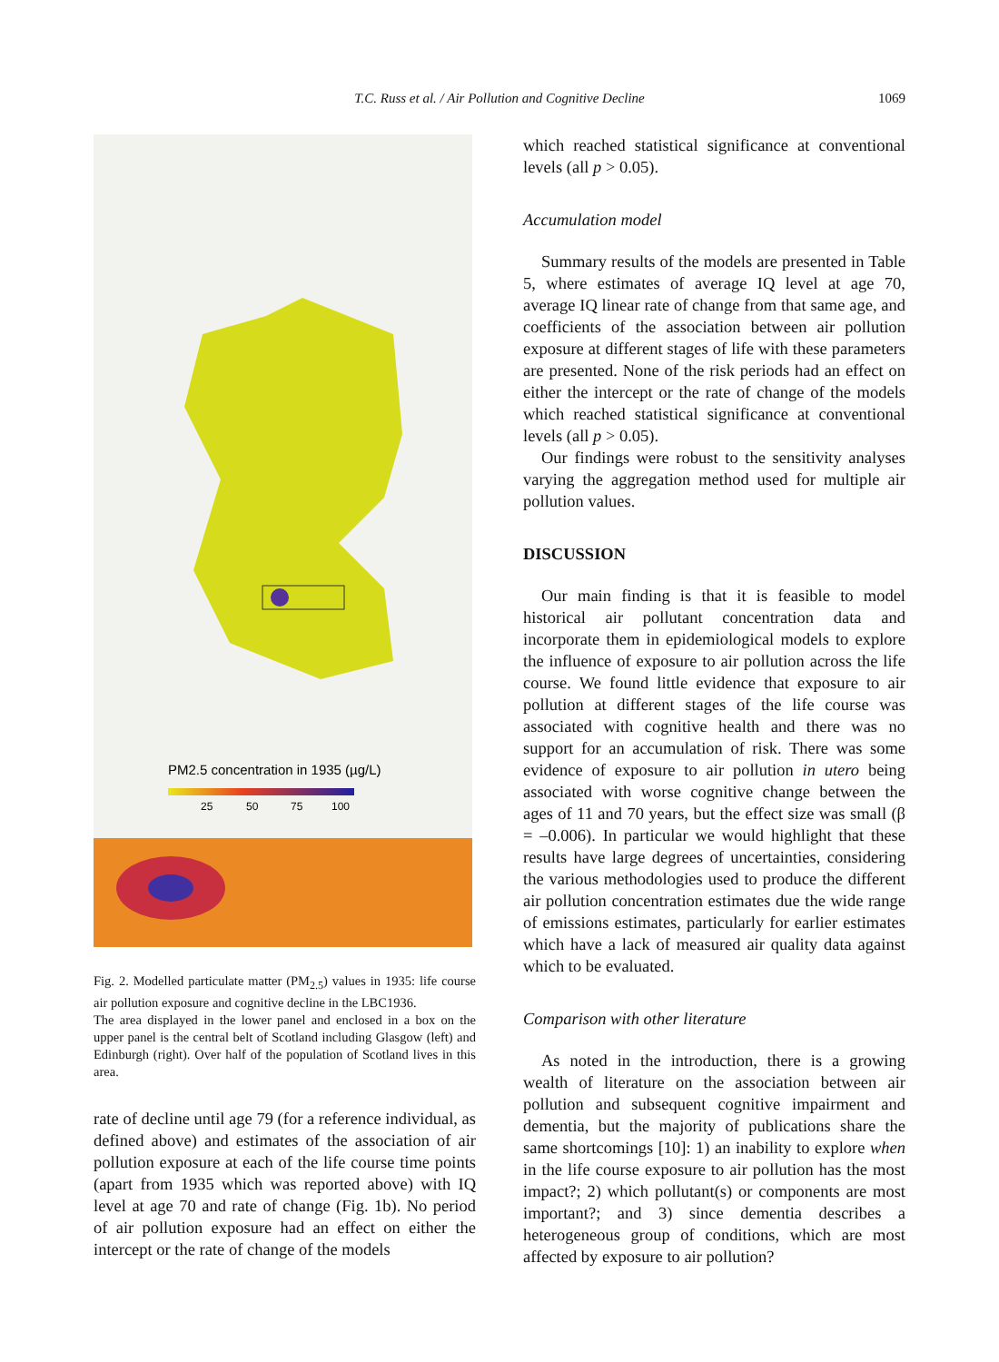T.C. Russ et al. / Air Pollution and Cognitive Decline
1069
PM2.5 concentration in 1935 (µg/L)
25
50
75
100
Fig. 2. Modelled particulate matter (PM<sub>2.5</sub>) values in 1935: life course air pollution exposure and cognitive decline in the LBC1936.
The area displayed in the lower panel and enclosed in a box on the upper panel is the central belt of Scotland including Glasgow (left) and Edinburgh (right). Over half of the population of Scotland lives in this area.
rate of decline until age 79 (for a reference individual, as defined above) and estimates of the association of air pollution exposure at each of the life course time points (apart from 1935 which was reported above) with IQ level at age 70 and rate of change (Fig. 1b). No period of air pollution exposure had an effect on either the intercept or the rate of change of the models
which reached statistical significance at conventional levels (all p > 0.05).
Accumulation model
Summary results of the models are presented in Table 5, where estimates of average IQ level at age 70, average IQ linear rate of change from that same age, and coefficients of the association between air pollution exposure at different stages of life with these parameters are presented. None of the risk periods had an effect on either the intercept or the rate of change of the models which reached statistical significance at conventional levels (all p > 0.05).
Our findings were robust to the sensitivity analyses varying the aggregation method used for multiple air pollution values.
DISCUSSION
Our main finding is that it is feasible to model historical air pollutant concentration data and incorporate them in epidemiological models to explore the influence of exposure to air pollution across the life course. We found little evidence that exposure to air pollution at different stages of the life course was associated with cognitive health and there was no support for an accumulation of risk. There was some evidence of exposure to air pollution in utero being associated with worse cognitive change between the ages of 11 and 70 years, but the effect size was small (β = –0.006). In particular we would highlight that these results have large degrees of uncertainties, considering the various methodologies used to produce the different air pollution concentration estimates due the wide range of emissions estimates, particularly for earlier estimates which have a lack of measured air quality data against which to be evaluated.
Comparison with other literature
As noted in the introduction, there is a growing wealth of literature on the association between air pollution and subsequent cognitive impairment and dementia, but the majority of publications share the same shortcomings [10]: 1) an inability to explore when in the life course exposure to air pollution has the most impact?; 2) which pollutant(s) or components are most important?; and 3) since dementia describes a heterogeneous group of conditions, which are most affected by exposure to air pollution?